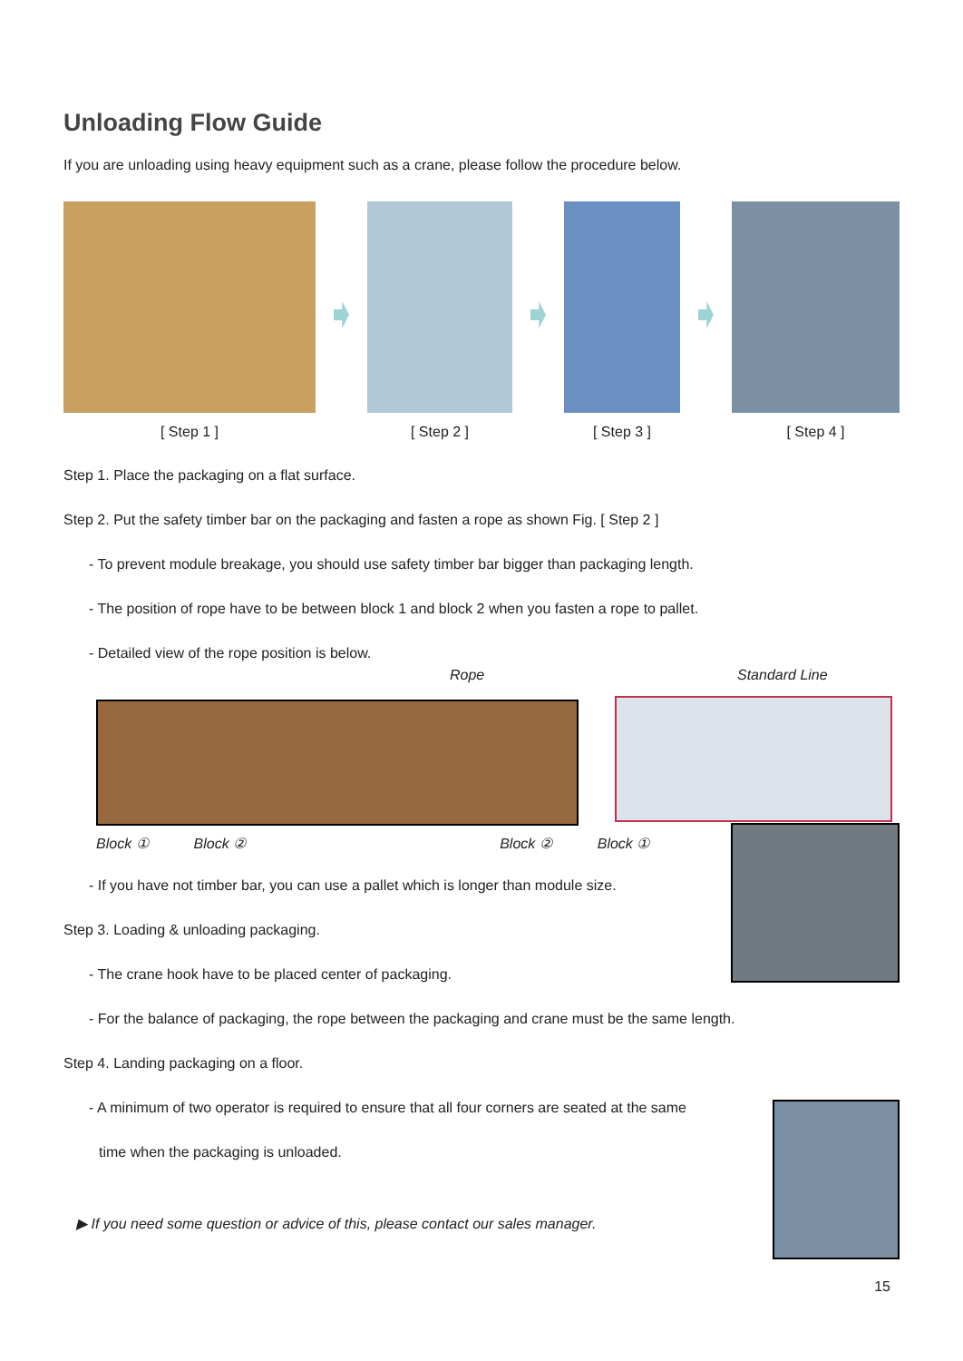Unloading Flow Guide
If you are unloading using heavy equipment such as a crane, please follow the procedure below.
[ Step 1 ] [ Step 2 ] [ Step 3 ] [ Step 4 ]
Step 1. Place the packaging on a flat surface.
Step 2. Put the safety timber bar on the packaging and fasten a rope as shown Fig. [ Step 2 ]
- To prevent module breakage, you should use safety timber bar bigger than packaging length.
- The position of rope have to be between block 1 and block 2 when you fasten a rope to pallet.
- Detailed view of the rope position is below.
Rope Standard Line
Block ① Block ② Block ② Block ①
- If you have not timber bar, you can use a pallet which is longer than module size.
Step 3. Loading & unloading packaging.
- The crane hook have to be placed center of packaging.
- For the balance of packaging, the rope between the packaging and crane must be the same length.
Step 4. Landing packaging on a floor.
- A minimum of two operator is required to ensure that all four corners are seated at the same
time when the packaging is unloaded.
▶ If you need some question or advice of this, please contact our sales manager.
15